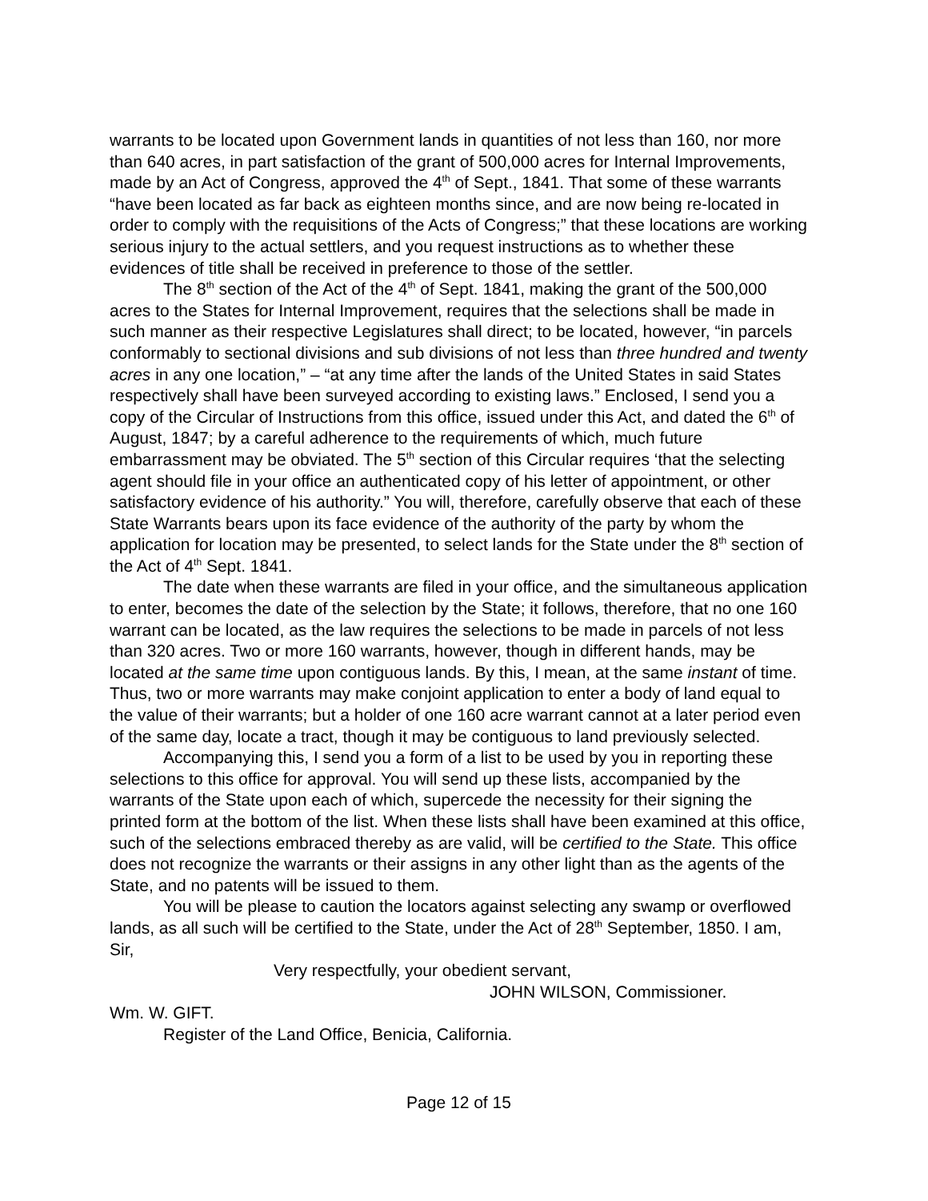warrants to be located upon Government lands in quantities of not less than 160, nor more than 640 acres, in part satisfaction of the grant of 500,000 acres for Internal Improvements, made by an Act of Congress, approved the 4<sup>th</sup> of Sept., 1841. That some of these warrants “have been located as far back as eighteen months since, and are now being re-located in order to comply with the requisitions of the Acts of Congress;” that these locations are working serious injury to the actual settlers, and you request instructions as to whether these evidences of title shall be received in preference to those of the settler.
The 8<sup>th</sup> section of the Act of the 4<sup>th</sup> of Sept. 1841, making the grant of the 500,000 acres to the States for Internal Improvement, requires that the selections shall be made in such manner as their respective Legislatures shall direct; to be located, however, “in parcels conformably to sectional divisions and sub divisions of not less than three hundred and twenty acres in any one location,” – “at any time after the lands of the United States in said States respectively shall have been surveyed according to existing laws.” Enclosed, I send you a copy of the Circular of Instructions from this office, issued under this Act, and dated the 6<sup>th</sup> of August, 1847; by a careful adherence to the requirements of which, much future embarrassment may be obviated. The 5<sup>th</sup> section of this Circular requires ‘that the selecting agent should file in your office an authenticated copy of his letter of appointment, or other satisfactory evidence of his authority.” You will, therefore, carefully observe that each of these State Warrants bears upon its face evidence of the authority of the party by whom the application for location may be presented, to select lands for the State under the 8<sup>th</sup> section of the Act of 4<sup>th</sup> Sept. 1841.
The date when these warrants are filed in your office, and the simultaneous application to enter, becomes the date of the selection by the State; it follows, therefore, that no one 160 warrant can be located, as the law requires the selections to be made in parcels of not less than 320 acres. Two or more 160 warrants, however, though in different hands, may be located at the same time upon contiguous lands. By this, I mean, at the same instant of time. Thus, two or more warrants may make conjoint application to enter a body of land equal to the value of their warrants; but a holder of one 160 acre warrant cannot at a later period even of the same day, locate a tract, though it may be contiguous to land previously selected.
Accompanying this, I send you a form of a list to be used by you in reporting these selections to this office for approval. You will send up these lists, accompanied by the warrants of the State upon each of which, supercede the necessity for their signing the printed form at the bottom of the list. When these lists shall have been examined at this office, such of the selections embraced thereby as are valid, will be certified to the State. This office does not recognize the warrants or their assigns in any other light than as the agents of the State, and no patents will be issued to them.
You will be please to caution the locators against selecting any swamp or overflowed lands, as all such will be certified to the State, under the Act of 28<sup>th</sup> September, 1850. I am, Sir,
Very respectfully, your obedient servant,
JOHN WILSON, Commissioner.
Wm. W. GIFT.
Register of the Land Office, Benicia, California.
Page 12 of 15